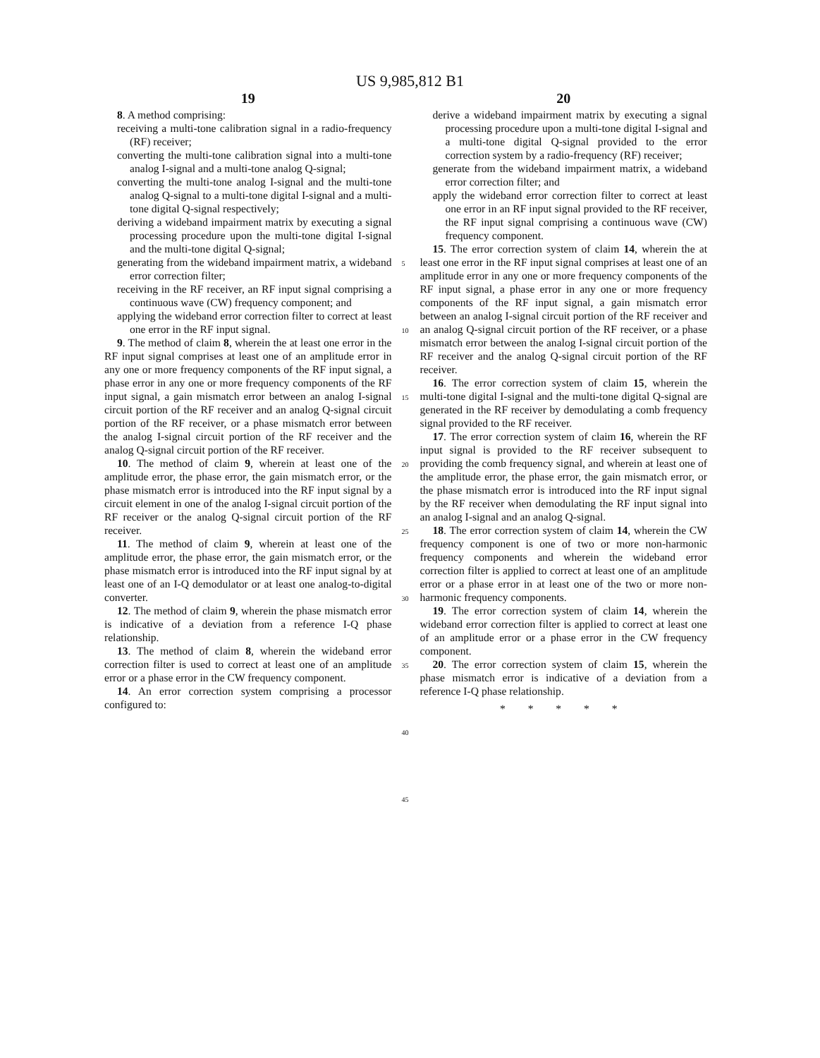US 9,985,812 B1
19
8. A method comprising:
receiving a multi-tone calibration signal in a radio-frequency (RF) receiver;
converting the multi-tone calibration signal into a multi-tone analog I-signal and a multi-tone analog Q-signal;
converting the multi-tone analog I-signal and the multi-tone analog Q-signal to a multi-tone digital I-signal and a multi-tone digital Q-signal respectively;
deriving a wideband impairment matrix by executing a signal processing procedure upon the multi-tone digital I-signal and the multi-tone digital Q-signal;
generating from the wideband impairment matrix, a wideband error correction filter;
receiving in the RF receiver, an RF input signal comprising a continuous wave (CW) frequency component; and
applying the wideband error correction filter to correct at least one error in the RF input signal.
9. The method of claim 8, wherein the at least one error in the RF input signal comprises at least one of an amplitude error in any one or more frequency components of the RF input signal, a phase error in any one or more frequency components of the RF input signal, a gain mismatch error between an analog I-signal circuit portion of the RF receiver and an analog Q-signal circuit portion of the RF receiver, or a phase mismatch error between the analog I-signal circuit portion of the RF receiver and the analog Q-signal circuit portion of the RF receiver.
10. The method of claim 9, wherein at least one of the amplitude error, the phase error, the gain mismatch error, or the phase mismatch error is introduced into the RF input signal by a circuit element in one of the analog I-signal circuit portion of the RF receiver or the analog Q-signal circuit portion of the RF receiver.
11. The method of claim 9, wherein at least one of the amplitude error, the phase error, the gain mismatch error, or the phase mismatch error is introduced into the RF input signal by at least one of an I-Q demodulator or at least one analog-to-digital converter.
12. The method of claim 9, wherein the phase mismatch error is indicative of a deviation from a reference I-Q phase relationship.
13. The method of claim 8, wherein the wideband error correction filter is used to correct at least one of an amplitude error or a phase error in the CW frequency component.
14. An error correction system comprising a processor configured to:
5
10
15
20
25
30
35
40
45
20
derive a wideband impairment matrix by executing a signal processing procedure upon a multi-tone digital I-signal and a multi-tone digital Q-signal provided to the error correction system by a radio-frequency (RF) receiver;
generate from the wideband impairment matrix, a wideband error correction filter; and
apply the wideband error correction filter to correct at least one error in an RF input signal provided to the RF receiver, the RF input signal comprising a continuous wave (CW) frequency component.
15. The error correction system of claim 14, wherein the at least one error in the RF input signal comprises at least one of an amplitude error in any one or more frequency components of the RF input signal, a phase error in any one or more frequency components of the RF input signal, a gain mismatch error between an analog I-signal circuit portion of the RF receiver and an analog Q-signal circuit portion of the RF receiver, or a phase mismatch error between the analog I-signal circuit portion of the RF receiver and the analog Q-signal circuit portion of the RF receiver.
16. The error correction system of claim 15, wherein the multi-tone digital I-signal and the multi-tone digital Q-signal are generated in the RF receiver by demodulating a comb frequency signal provided to the RF receiver.
17. The error correction system of claim 16, wherein the RF input signal is provided to the RF receiver subsequent to providing the comb frequency signal, and wherein at least one of the amplitude error, the phase error, the gain mismatch error, or the phase mismatch error is introduced into the RF input signal by the RF receiver when demodulating the RF input signal into an analog I-signal and an analog Q-signal.
18. The error correction system of claim 14, wherein the CW frequency component is one of two or more non-harmonic frequency components and wherein the wideband error correction filter is applied to correct at least one of an amplitude error or a phase error in at least one of the two or more non-harmonic frequency components.
19. The error correction system of claim 14, wherein the wideband error correction filter is applied to correct at least one of an amplitude error or a phase error in the CW frequency component.
20. The error correction system of claim 15, wherein the phase mismatch error is indicative of a deviation from a reference I-Q phase relationship.
* * * * *